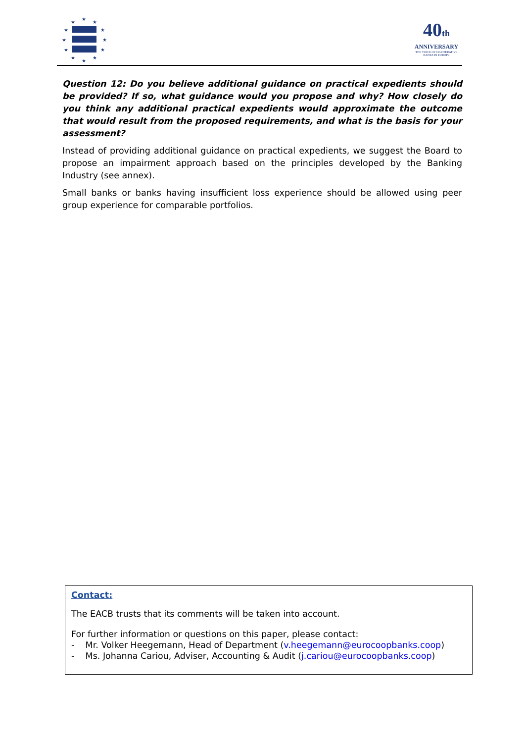★
★
★
★
★
★
★
★
★
★
★
★
40th
ANNIVERSARY
THE VOICE OF CO-OPERATIVE BANKS IN EUROPE
Question 12: Do you believe additional guidance on practical expedients should be provided? If so, what guidance would you propose and why? How closely do you think any additional practical expedients would approximate the outcome that would result from the proposed requirements, and what is the basis for your assessment?
Instead of providing additional guidance on practical expedients, we suggest the Board to propose an impairment approach based on the principles developed by the Banking Industry (see annex).
Small banks or banks having insufficient loss experience should be allowed using peer group experience for comparable portfolios.
Contact:
The EACB trusts that its comments will be taken into account.
For further information or questions on this paper, please contact:
- Mr. Volker Heegemann, Head of Department (v.heegemann@eurocoopbanks.coop)
- Ms. Johanna Cariou, Adviser, Accounting & Audit (j.cariou@eurocoopbanks.coop)